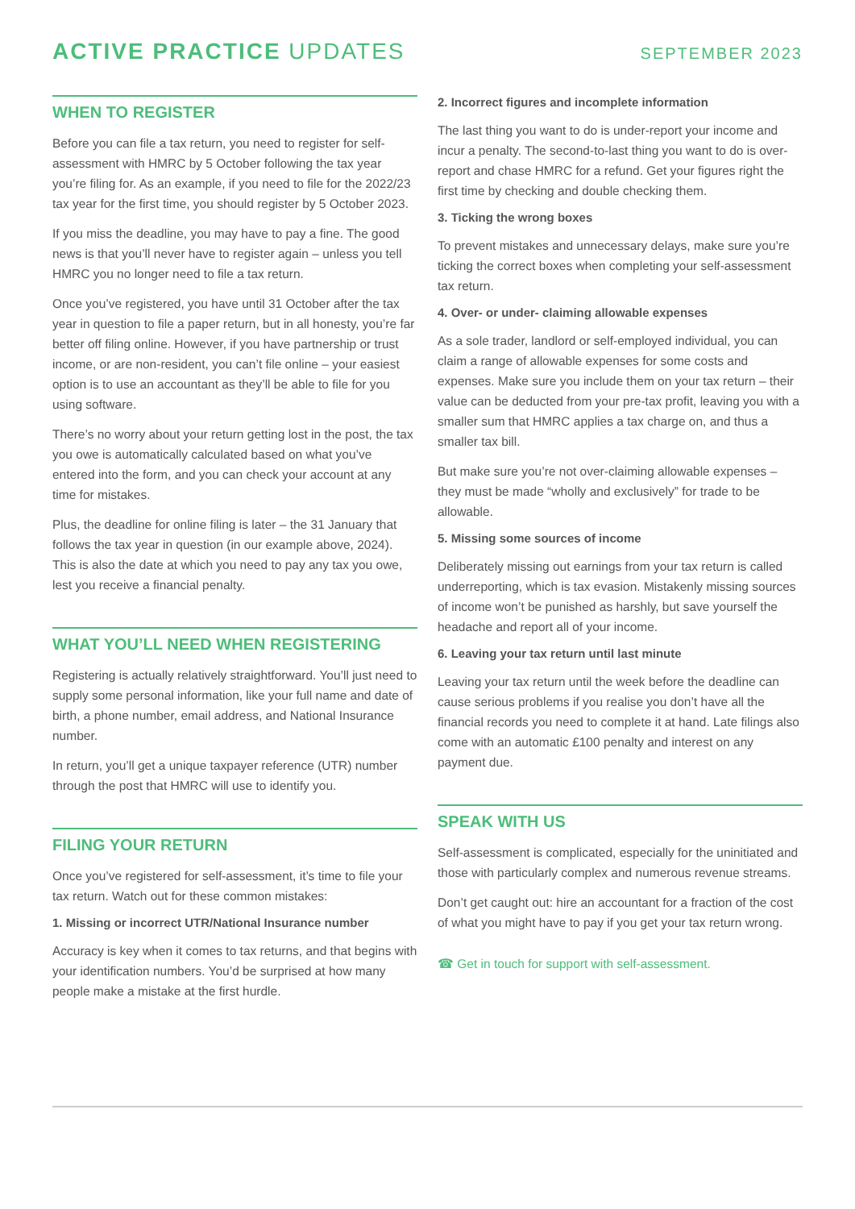ACTIVE PRACTICE UPDATES
SEPTEMBER 2023
WHEN TO REGISTER
Before you can file a tax return, you need to register for self-assessment with HMRC by 5 October following the tax year you’re filing for. As an example, if you need to file for the 2022/23 tax year for the first time, you should register by 5 October 2023.
If you miss the deadline, you may have to pay a fine. The good news is that you’ll never have to register again – unless you tell HMRC you no longer need to file a tax return.
Once you’ve registered, you have until 31 October after the tax year in question to file a paper return, but in all honesty, you’re far better off filing online. However, if you have partnership or trust income, or are non-resident, you can’t file online – your easiest option is to use an accountant as they’ll be able to file for you using software.
There’s no worry about your return getting lost in the post, the tax you owe is automatically calculated based on what you’ve entered into the form, and you can check your account at any time for mistakes.
Plus, the deadline for online filing is later – the 31 January that follows the tax year in question (in our example above, 2024). This is also the date at which you need to pay any tax you owe, lest you receive a financial penalty.
WHAT YOU’LL NEED WHEN REGISTERING
Registering is actually relatively straightforward. You’ll just need to supply some personal information, like your full name and date of birth, a phone number, email address, and National Insurance number.
In return, you’ll get a unique taxpayer reference (UTR) number through the post that HMRC will use to identify you.
FILING YOUR RETURN
Once you’ve registered for self-assessment, it’s time to file your tax return. Watch out for these common mistakes:
1. Missing or incorrect UTR/National Insurance number
Accuracy is key when it comes to tax returns, and that begins with your identification numbers. You’d be surprised at how many people make a mistake at the first hurdle.
2. Incorrect figures and incomplete information
The last thing you want to do is under-report your income and incur a penalty. The second-to-last thing you want to do is over-report and chase HMRC for a refund. Get your figures right the first time by checking and double checking them.
3. Ticking the wrong boxes
To prevent mistakes and unnecessary delays, make sure you’re ticking the correct boxes when completing your self-assessment tax return.
4. Over- or under- claiming allowable expenses
As a sole trader, landlord or self-employed individual, you can claim a range of allowable expenses for some costs and expenses. Make sure you include them on your tax return – their value can be deducted from your pre-tax profit, leaving you with a smaller sum that HMRC applies a tax charge on, and thus a smaller tax bill.
But make sure you’re not over-claiming allowable expenses – they must be made “wholly and exclusively” for trade to be allowable.
5. Missing some sources of income
Deliberately missing out earnings from your tax return is called underreporting, which is tax evasion. Mistakenly missing sources of income won’t be punished as harshly, but save yourself the headache and report all of your income.
6. Leaving your tax return until last minute
Leaving your tax return until the week before the deadline can cause serious problems if you realise you don’t have all the financial records you need to complete it at hand. Late filings also come with an automatic £100 penalty and interest on any payment due.
SPEAK WITH US
Self-assessment is complicated, especially for the uninitiated and those with particularly complex and numerous revenue streams.
Don’t get caught out: hire an accountant for a fraction of the cost of what you might have to pay if you get your tax return wrong.
☎ Get in touch for support with self-assessment.